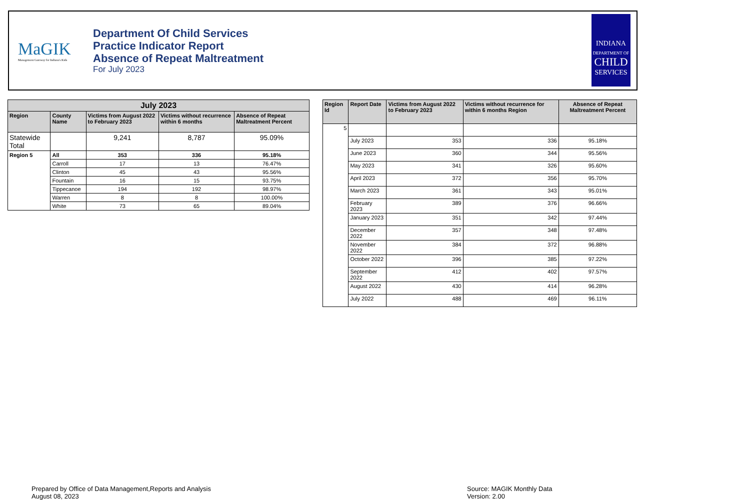MaGIK
Management Gateway for Indiana's Kids
Department Of Child Services
Practice Indicator Report
Absence of Repeat Maltreatment
For July 2023
INDIANA
DEPARTMENT OF
CHILD
SERVICES
| July 2023 | | | | |
| --- | --- | --- | --- | --- |
| Region | County Name | Victims from August 2022 to February 2023 | Victims without recurrence within 6 months | Absence of Repeat Maltreatment Percent |
| Statewide Total | | 9,241 | 8,787 | 95.09% |
| Region 5 | All | 353 | 336 | 95.18% |
| | Carroll | 17 | 13 | 76.47% |
| | Clinton | 45 | 43 | 95.56% |
| | Fountain | 16 | 15 | 93.75% |
| | Tippecanoe | 194 | 192 | 98.97% |
| | Warren | 8 | 8 | 100.00% |
| | White | 73 | 65 | 89.04% |
| Region Id | Report Date | Victims from August 2022 to February 2023 | Victims without recurrence for within 6 months Region | Absence of Repeat Maltreatment Percent |
| --- | --- | --- | --- | --- |
| 5 | | | | |
| | July 2023 | 353 | 336 | 95.18% |
| | June 2023 | 360 | 344 | 95.56% |
| | May 2023 | 341 | 326 | 95.60% |
| | April 2023 | 372 | 356 | 95.70% |
| | March 2023 | 361 | 343 | 95.01% |
| | February 2023 | 389 | 376 | 96.66% |
| | January 2023 | 351 | 342 | 97.44% |
| | December 2022 | 357 | 348 | 97.48% |
| | November 2022 | 384 | 372 | 96.88% |
| | October 2022 | 396 | 385 | 97.22% |
| | September 2022 | 412 | 402 | 97.57% |
| | August 2022 | 430 | 414 | 96.28% |
| | July 2022 | 488 | 469 | 96.11% |
Prepared by Office of Data Management,Reports and Analysis
August 08, 2023
Source: MAGIK Monthly Data
Version: 2.00